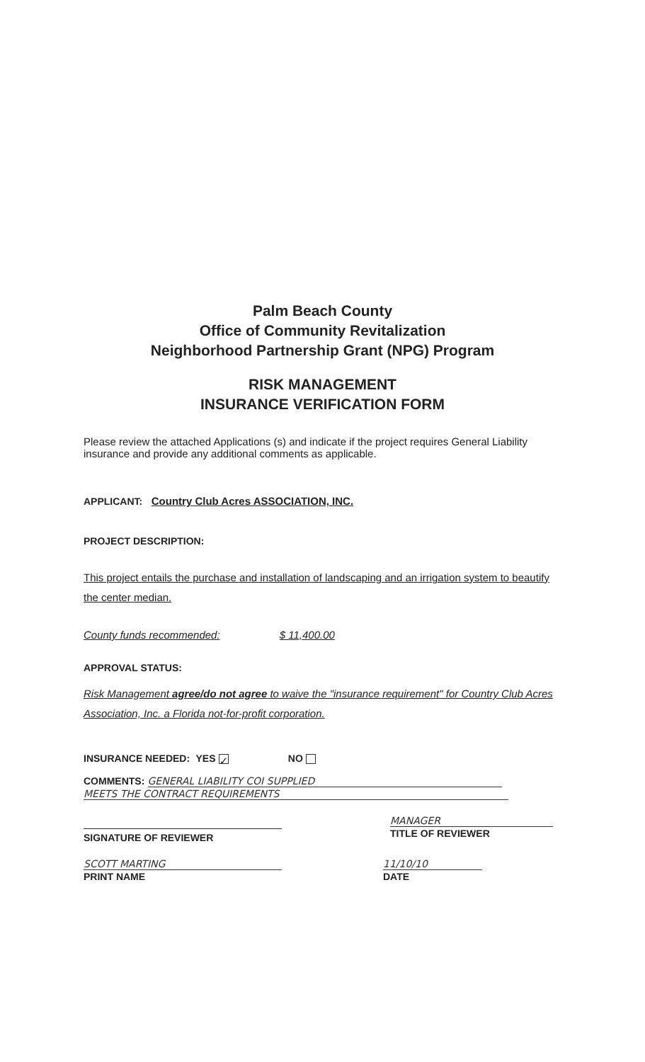Palm Beach County
Office of Community Revitalization
Neighborhood Partnership Grant (NPG) Program
RISK MANAGEMENT
INSURANCE VERIFICATION FORM
Please review the attached Applications (s) and indicate if the project requires General Liability insurance and provide any additional comments as applicable.
APPLICANT: Country Club Acres ASSOCIATION, INC.
PROJECT DESCRIPTION:
This project entails the purchase and installation of landscaping and an irrigation system to beautify the center median.
County funds recommended: $ 11,400.00
APPROVAL STATUS:
Risk Management agree/do not agree to waive the "insurance requirement" for Country Club Acres Association, Inc. a Florida not-for-profit corporation.
INSURANCE NEEDED: YES ✓ NO
COMMENTS: GENERAL LIABILITY COI SUPPLIED
MEETS THE CONTRACT REQUIREMENTS
SIGNATURE OF REVIEWER MANAGER
TITLE OF REVIEWER
SCOTT MARTING
PRINT NAME
11/10/10
DATE